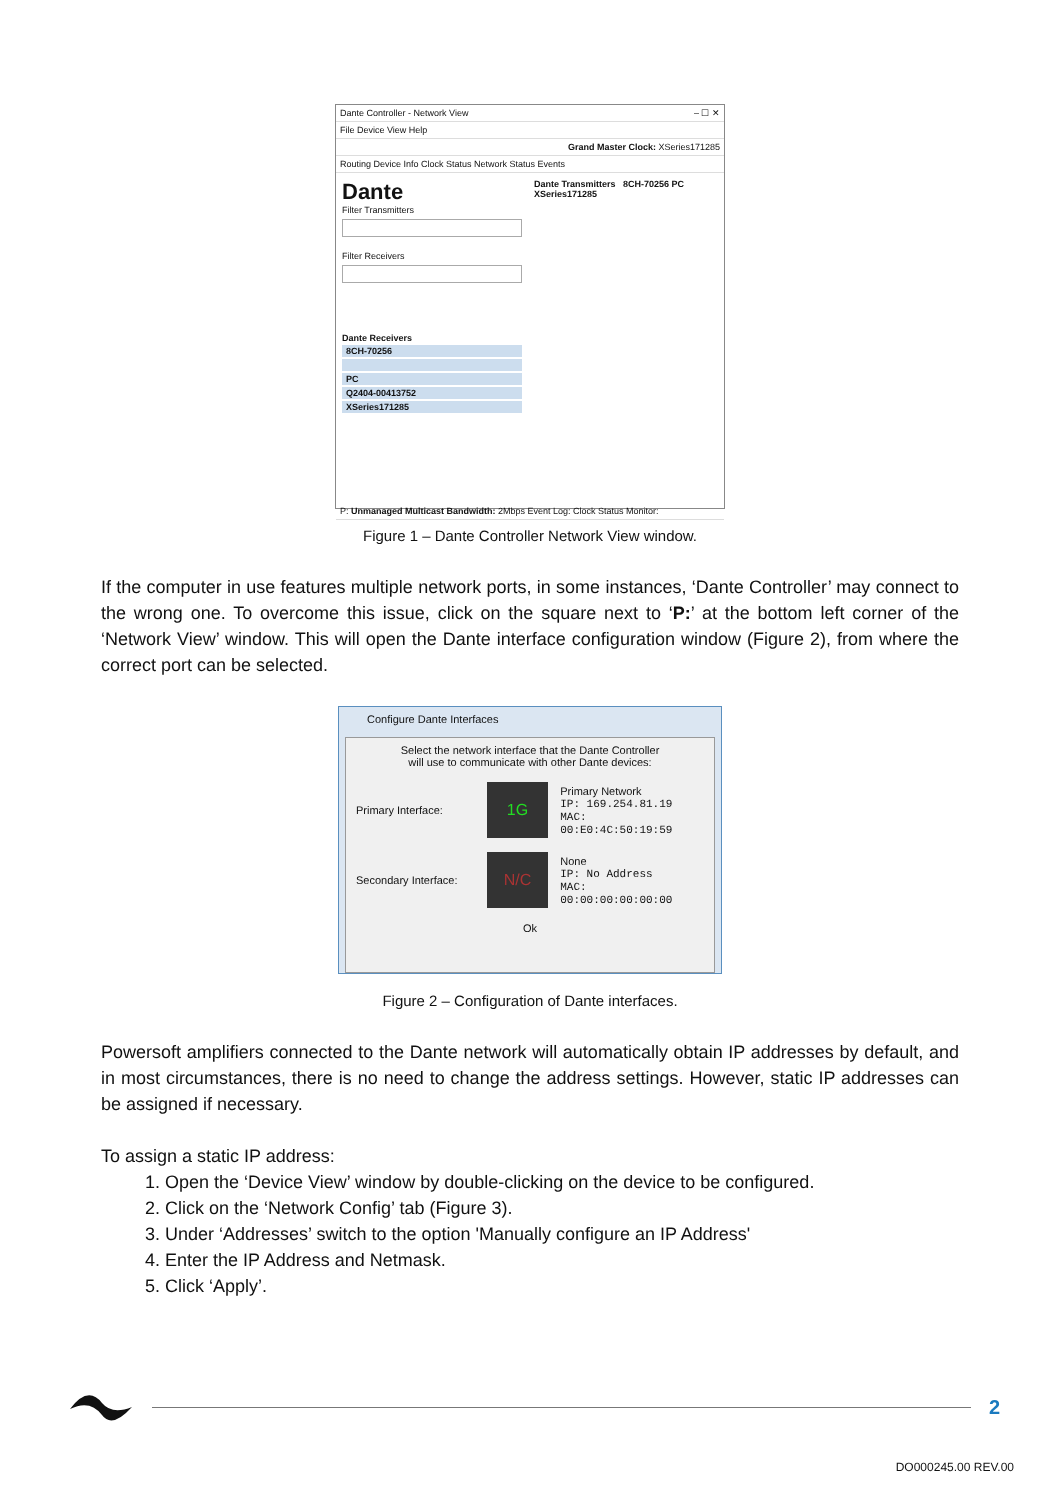Dante Controller - Network View – ☐ ✕
File Device View Help
Grand Master Clock: XSeries171285
Routing Device Info Clock Status Network Status Events
Dante
Filter Transmitters
Filter Receivers
Dante Receivers
8CH-70256
PC
Q2404-00413752
XSeries171285
Dante Transmitters 8CH-70256 PC XSeries171285
P: Unmanaged Multicast Bandwidth: 2Mbps Event Log: Clock Status Monitor:
Figure 1 – Dante Controller Network View window.
If the computer in use features multiple network ports, in some instances, ‘Dante Controller’ may connect to the wrong one. To overcome this issue, click on the square next to ‘P:’ at the bottom left corner of the ‘Network View’ window. This will open the Dante interface configuration window (Figure 2), from where the correct port can be selected.
Configure Dante Interfaces
Select the network interface that the Dante Controller
will use to communicate with other Dante devices:
Primary Interface:
1G
Primary Network
IP: 169.254.81.19
MAC: 00:E0:4C:50:19:59
Secondary Interface:
N/C
None
IP: No Address
MAC: 00:00:00:00:00:00
Ok
Figure 2 – Configuration of Dante interfaces.
Powersoft amplifiers connected to the Dante network will automatically obtain IP addresses by default, and in most circumstances, there is no need to change the address settings. However, static IP addresses can be assigned if necessary.
To assign a static IP address:
1. Open the ‘Device View’ window by double-clicking on the device to be configured.
2. Click on the ‘Network Config’ tab (Figure 3).
3. Under ‘Addresses’ switch to the option 'Manually configure an IP Address'
4. Enter the IP Address and Netmask.
5. Click ‘Apply’.
2
DO000245.00 REV.00